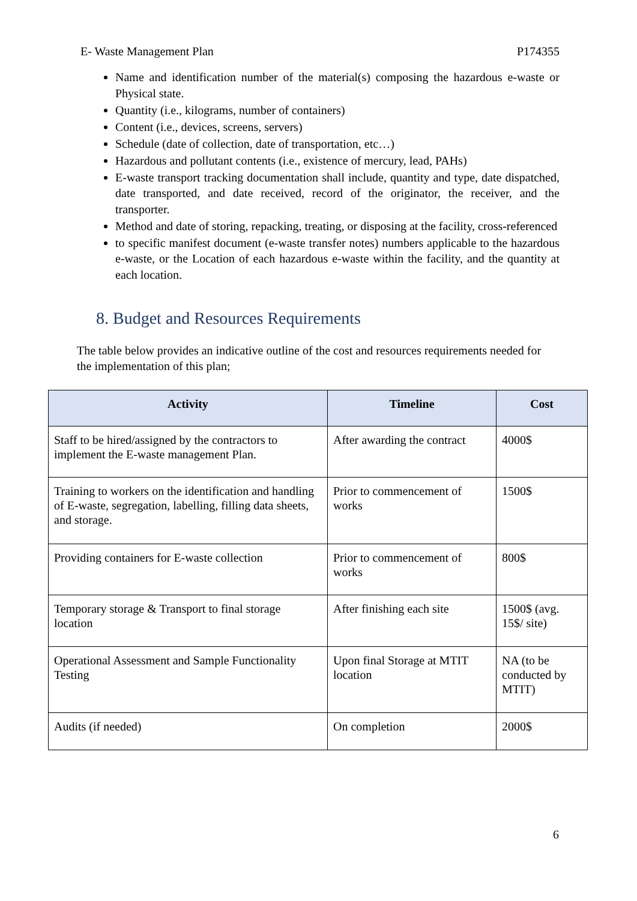E- Waste Management Plan P174355
Name and identification number of the material(s) composing the hazardous e-waste or Physical state.
Quantity (i.e., kilograms, number of containers)
Content (i.e., devices, screens, servers)
Schedule (date of collection, date of transportation, etc…)
Hazardous and pollutant contents (i.e., existence of mercury, lead, PAHs)
E-waste transport tracking documentation shall include, quantity and type, date dispatched, date transported, and date received, record of the originator, the receiver, and the transporter.
Method and date of storing, repacking, treating, or disposing at the facility, cross-referenced
to specific manifest document (e-waste transfer notes) numbers applicable to the hazardous e-waste, or the Location of each hazardous e-waste within the facility, and the quantity at each location.
8. Budget and Resources Requirements
The table below provides an indicative outline of the cost and resources requirements needed for the implementation of this plan;
| Activity | Timeline | Cost |
| --- | --- | --- |
| Staff to be hired/assigned by the contractors to implement the E-waste management Plan. | After awarding the contract | 4000$ |
| Training to workers on the identification and handling of E-waste, segregation, labelling, filling data sheets, and storage. | Prior to commencement of works | 1500$ |
| Providing containers for E-waste collection | Prior to commencement of works | 800$ |
| Temporary storage & Transport to final storage location | After finishing each site | 1500$ (avg. 15$/ site) |
| Operational Assessment and Sample Functionality Testing | Upon final Storage at MTIT location | NA (to be conducted by MTIT) |
| Audits (if needed) | On completion | 2000$ |
6